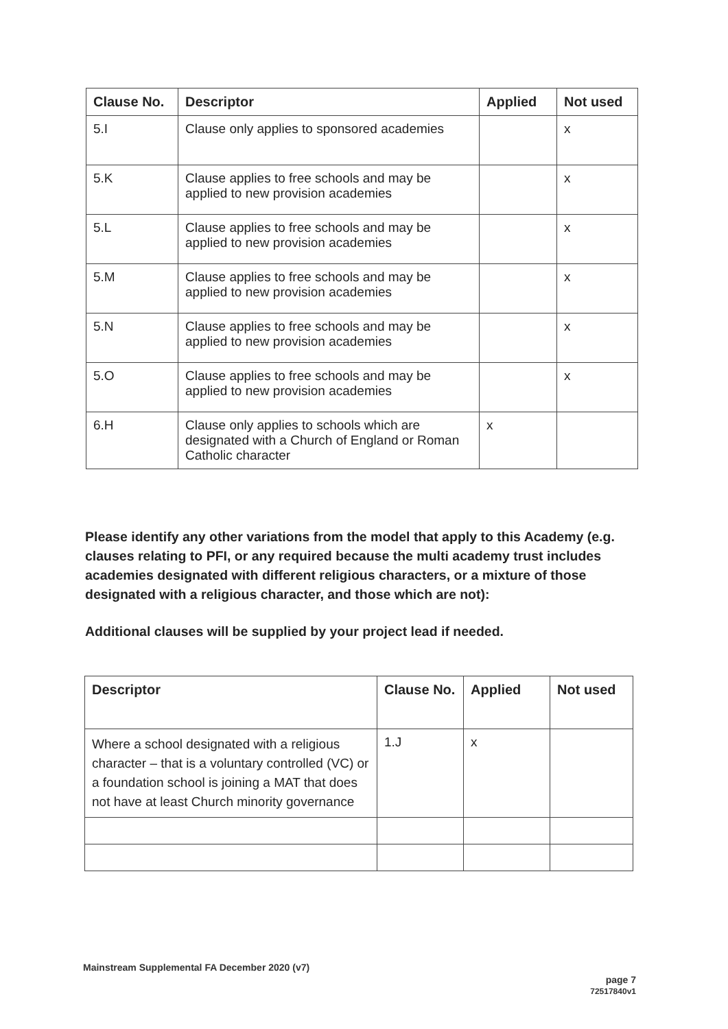| Clause No. | Descriptor | Applied | Not used |
| --- | --- | --- | --- |
| 5.I | Clause only applies to sponsored academies | | x |
| 5.K | Clause applies to free schools and may be applied to new provision academies | | x |
| 5.L | Clause applies to free schools and may be applied to new provision academies | | x |
| 5.M | Clause applies to free schools and may be applied to new provision academies | | x |
| 5.N | Clause applies to free schools and may be applied to new provision academies | | x |
| 5.O | Clause applies to free schools and may be applied to new provision academies | | x |
| 6.H | Clause only applies to schools which are designated with a Church of England or Roman Catholic character | x | |
Please identify any other variations from the model that apply to this Academy (e.g. clauses relating to PFI, or any required because the multi academy trust includes academies designated with different religious characters, or a mixture of those designated with a religious character, and those which are not):
Additional clauses will be supplied by your project lead if needed.
| Descriptor | Clause No. | Applied | Not used |
| --- | --- | --- | --- |
| Where a school designated with a religious character – that is a voluntary controlled (VC) or a foundation school is joining a MAT that does not have at least Church minority governance | 1.J | x | |
Mainstream Supplemental FA December 2020 (v7) page 7
72517840v1